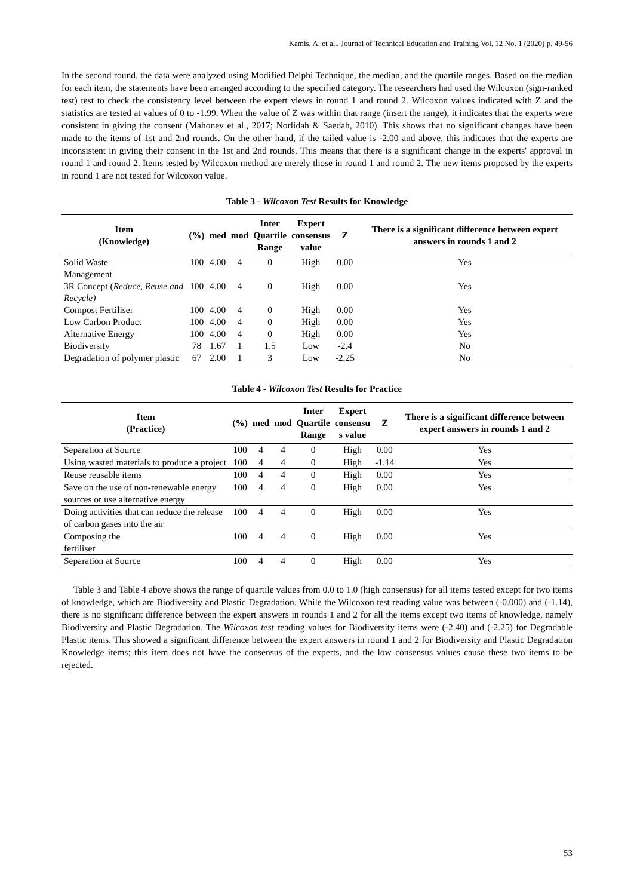Kamis, A. et al., Journal of Technical Education and Training Vol. 12 No. 1 (2020) p. 49-56
In the second round, the data were analyzed using Modified Delphi Technique, the median, and the quartile ranges. Based on the median for each item, the statements have been arranged according to the specified category. The researchers had used the Wilcoxon (sign-ranked test) test to check the consistency level between the expert views in round 1 and round 2. Wilcoxon values indicated with Z and the statistics are tested at values of 0 to -1.99. When the value of Z was within that range (insert the range), it indicates that the experts were consistent in giving the consent (Mahoney et al., 2017; Norlidah & Saedah, 2010). This shows that no significant changes have been made to the items of 1st and 2nd rounds. On the other hand, if the tailed value is -2.00 and above, this indicates that the experts are inconsistent in giving their consent in the 1st and 2nd rounds. This means that there is a significant change in the experts' approval in round 1 and round 2. Items tested by Wilcoxon method are merely those in round 1 and round 2. The new items proposed by the experts in round 1 are not tested for Wilcoxon value.
Table 3 - Wilcoxon Test Results for Knowledge
| Item (Knowledge) | (%) | med | mod | Inter Quartile Range | Expert consensus value | Z | There is a significant difference between expert answers in rounds 1 and 2 |
| --- | --- | --- | --- | --- | --- | --- | --- |
| Solid Waste Management | 100 | 4.00 | 4 | 0 | High | 0.00 | Yes |
| 3R Concept ( Reduce, Reuse and Recycle) | 100 | 4.00 | 4 | 0 | High | 0.00 | Yes |
| Compost Fertiliser | 100 | 4.00 | 4 | 0 | High | 0.00 | Yes |
| Low Carbon Product | 100 | 4.00 | 4 | 0 | High | 0.00 | Yes |
| Alternative Energy | 100 | 4.00 | 4 | 0 | High | 0.00 | Yes |
| Biodiversity | 78 | 1.67 | 1 | 1.5 | Low | -2.4 | No |
| Degradation of polymer plastic | 67 | 2.00 | 1 | 3 | Low | -2.25 | No |
Table 4 - Wilcoxon Test Results for Practice
| Item (Practice) | (%) | med | mod | Inter Quartile Range | Expert consensu s value | Z | There is a significant difference between expert answers in rounds 1 and 2 |
| --- | --- | --- | --- | --- | --- | --- | --- |
| Separation at Source | 100 | 4 | 4 | 0 | High | 0.00 | Yes |
| Using wasted materials to produce a project | 100 | 4 | 4 | 0 | High | -1.14 | Yes |
| Reuse reusable items | 100 | 4 | 4 | 0 | High | 0.00 | Yes |
| Save on the use of non-renewable energy sources or use alternative energy | 100 | 4 | 4 | 0 | High | 0.00 | Yes |
| Doing activities that can reduce the release of carbon gases into the air | 100 | 4 | 4 | 0 | High | 0.00 | Yes |
| Composing the fertiliser | 100 | 4 | 4 | 0 | High | 0.00 | Yes |
| Separation at Source | 100 | 4 | 4 | 0 | High | 0.00 | Yes |
Table 3 and Table 4 above shows the range of quartile values from 0.0 to 1.0 (high consensus) for all items tested except for two items of knowledge, which are Biodiversity and Plastic Degradation. While the Wilcoxon test reading value was between (-0.000) and (-1.14), there is no significant difference between the expert answers in rounds 1 and 2 for all the items except two items of knowledge, namely Biodiversity and Plastic Degradation. The Wilcoxon test reading values for Biodiversity items were (-2.40) and (-2.25) for Degradable Plastic items. This showed a significant difference between the expert answers in round 1 and 2 for Biodiversity and Plastic Degradation Knowledge items; this item does not have the consensus of the experts, and the low consensus values cause these two items to be rejected.
53